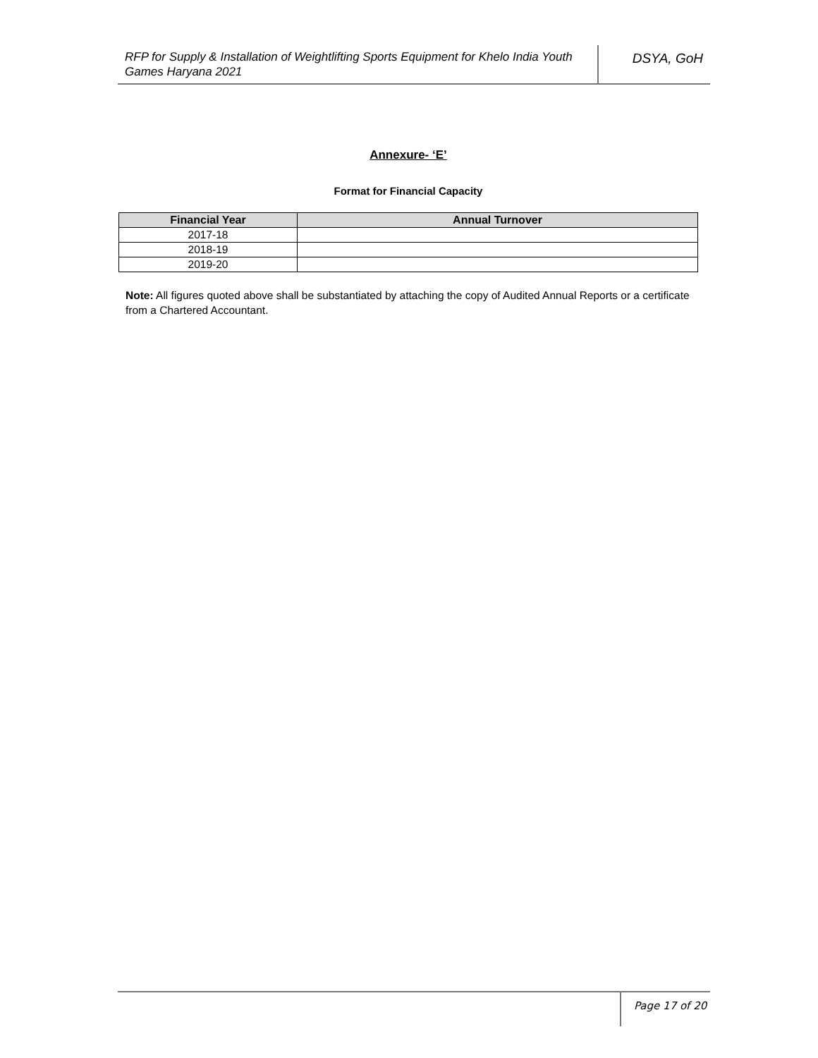RFP for Supply & Installation of Weightlifting Sports Equipment for Khelo India Youth Games Haryana 2021
DSYA, GoH
Annexure- ‘E’
Format for Financial Capacity
| Financial Year | Annual Turnover |
| --- | --- |
| 2017-18 | |
| 2018-19 | |
| 2019-20 | |
Note: All figures quoted above shall be substantiated by attaching the copy of Audited Annual Reports or a certificate from a Chartered Accountant.
Page 17 of 20